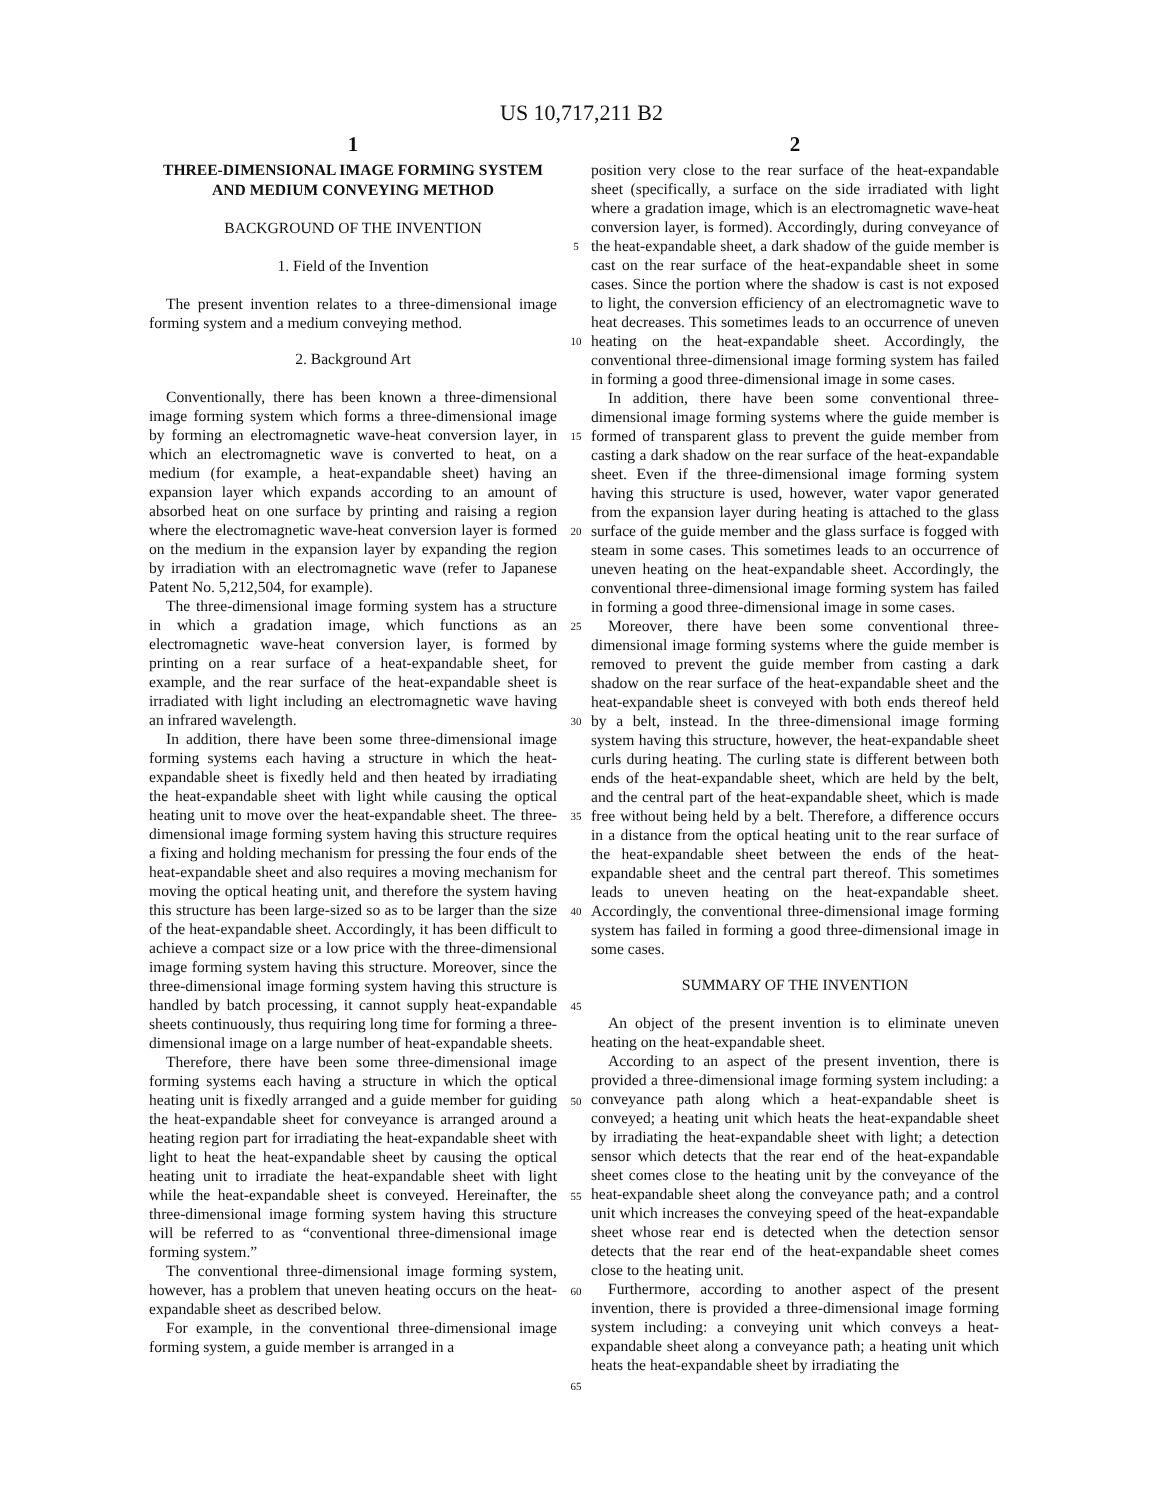US 10,717,211 B2
1
THREE-DIMENSIONAL IMAGE FORMING SYSTEM AND MEDIUM CONVEYING METHOD
BACKGROUND OF THE INVENTION
1. Field of the Invention
The present invention relates to a three-dimensional image forming system and a medium conveying method.
2. Background Art
Conventionally, there has been known a three-dimensional image forming system which forms a three-dimensional image by forming an electromagnetic wave-heat conversion layer, in which an electromagnetic wave is converted to heat, on a medium (for example, a heat-expandable sheet) having an expansion layer which expands according to an amount of absorbed heat on one surface by printing and raising a region where the electromagnetic wave-heat conversion layer is formed on the medium in the expansion layer by expanding the region by irradiation with an electromagnetic wave (refer to Japanese Patent No. 5,212,504, for example).
The three-dimensional image forming system has a structure in which a gradation image, which functions as an electromagnetic wave-heat conversion layer, is formed by printing on a rear surface of a heat-expandable sheet, for example, and the rear surface of the heat-expandable sheet is irradiated with light including an electromagnetic wave having an infrared wavelength.
In addition, there have been some three-dimensional image forming systems each having a structure in which the heat-expandable sheet is fixedly held and then heated by irradiating the heat-expandable sheet with light while causing the optical heating unit to move over the heat-expandable sheet. The three-dimensional image forming system having this structure requires a fixing and holding mechanism for pressing the four ends of the heat-expandable sheet and also requires a moving mechanism for moving the optical heating unit, and therefore the system having this structure has been large-sized so as to be larger than the size of the heat-expandable sheet. Accordingly, it has been difficult to achieve a compact size or a low price with the three-dimensional image forming system having this structure. Moreover, since the three-dimensional image forming system having this structure is handled by batch processing, it cannot supply heat-expandable sheets continuously, thus requiring long time for forming a three-dimensional image on a large number of heat-expandable sheets.
Therefore, there have been some three-dimensional image forming systems each having a structure in which the optical heating unit is fixedly arranged and a guide member for guiding the heat-expandable sheet for conveyance is arranged around a heating region part for irradiating the heat-expandable sheet with light to heat the heat-expandable sheet by causing the optical heating unit to irradiate the heat-expandable sheet with light while the heat-expandable sheet is conveyed. Hereinafter, the three-dimensional image forming system having this structure will be referred to as “conventional three-dimensional image forming system.”
The conventional three-dimensional image forming system, however, has a problem that uneven heating occurs on the heat-expandable sheet as described below.
For example, in the conventional three-dimensional image forming system, a guide member is arranged in a
5
10
15
20
25
30
35
40
45
50
55
60
65
2
position very close to the rear surface of the heat-expandable sheet (specifically, a surface on the side irradiated with light where a gradation image, which is an electromagnetic wave-heat conversion layer, is formed). Accordingly, during conveyance of the heat-expandable sheet, a dark shadow of the guide member is cast on the rear surface of the heat-expandable sheet in some cases. Since the portion where the shadow is cast is not exposed to light, the conversion efficiency of an electromagnetic wave to heat decreases. This sometimes leads to an occurrence of uneven heating on the heat-expandable sheet. Accordingly, the conventional three-dimensional image forming system has failed in forming a good three-dimensional image in some cases.
In addition, there have been some conventional three-dimensional image forming systems where the guide member is formed of transparent glass to prevent the guide member from casting a dark shadow on the rear surface of the heat-expandable sheet. Even if the three-dimensional image forming system having this structure is used, however, water vapor generated from the expansion layer during heating is attached to the glass surface of the guide member and the glass surface is fogged with steam in some cases. This sometimes leads to an occurrence of uneven heating on the heat-expandable sheet. Accordingly, the conventional three-dimensional image forming system has failed in forming a good three-dimensional image in some cases.
Moreover, there have been some conventional three-dimensional image forming systems where the guide member is removed to prevent the guide member from casting a dark shadow on the rear surface of the heat-expandable sheet and the heat-expandable sheet is conveyed with both ends thereof held by a belt, instead. In the three-dimensional image forming system having this structure, however, the heat-expandable sheet curls during heating. The curling state is different between both ends of the heat-expandable sheet, which are held by the belt, and the central part of the heat-expandable sheet, which is made free without being held by a belt. Therefore, a difference occurs in a distance from the optical heating unit to the rear surface of the heat-expandable sheet between the ends of the heat-expandable sheet and the central part thereof. This sometimes leads to uneven heating on the heat-expandable sheet. Accordingly, the conventional three-dimensional image forming system has failed in forming a good three-dimensional image in some cases.
SUMMARY OF THE INVENTION
An object of the present invention is to eliminate uneven heating on the heat-expandable sheet.
According to an aspect of the present invention, there is provided a three-dimensional image forming system including: a conveyance path along which a heat-expandable sheet is conveyed; a heating unit which heats the heat-expandable sheet by irradiating the heat-expandable sheet with light; a detection sensor which detects that the rear end of the heat-expandable sheet comes close to the heating unit by the conveyance of the heat-expandable sheet along the conveyance path; and a control unit which increases the conveying speed of the heat-expandable sheet whose rear end is detected when the detection sensor detects that the rear end of the heat-expandable sheet comes close to the heating unit.
Furthermore, according to another aspect of the present invention, there is provided a three-dimensional image forming system including: a conveying unit which conveys a heat-expandable sheet along a conveyance path; a heating unit which heats the heat-expandable sheet by irradiating the